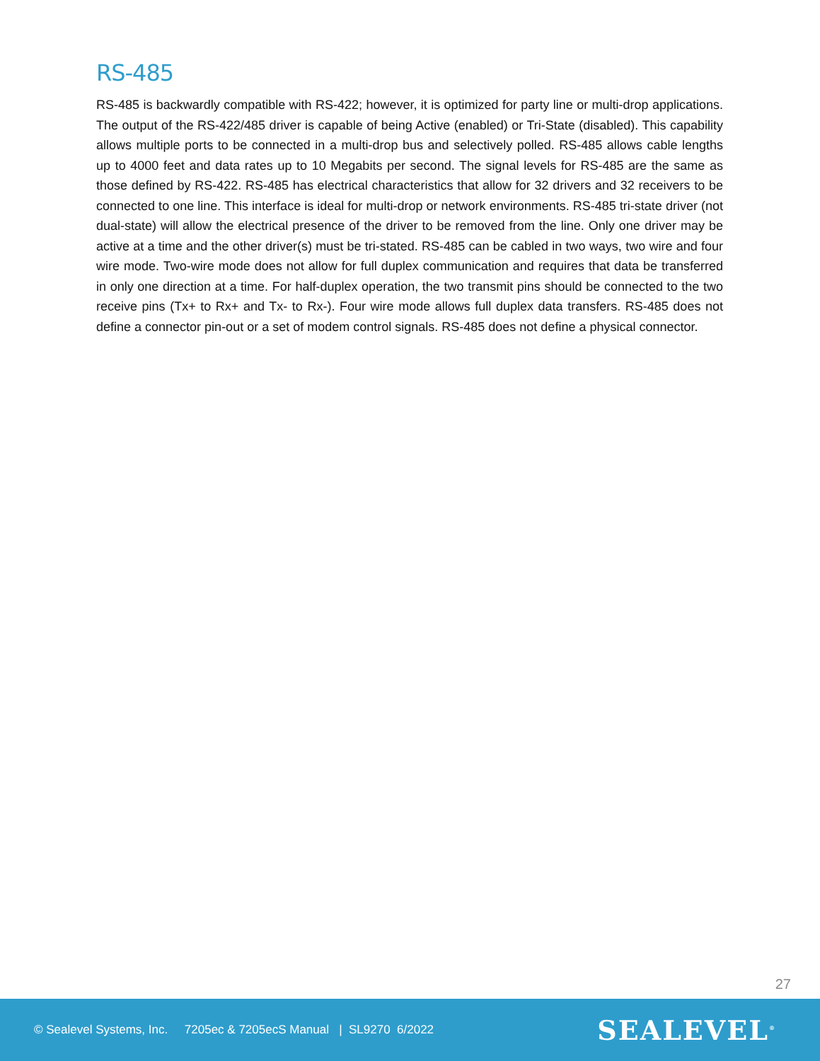RS-485
RS-485 is backwardly compatible with RS-422; however, it is optimized for party line or multi-drop applications. The output of the RS-422/485 driver is capable of being Active (enabled) or Tri-State (disabled). This capability allows multiple ports to be connected in a multi-drop bus and selectively polled. RS-485 allows cable lengths up to 4000 feet and data rates up to 10 Megabits per second. The signal levels for RS-485 are the same as those defined by RS-422. RS-485 has electrical characteristics that allow for 32 drivers and 32 receivers to be connected to one line. This interface is ideal for multi-drop or network environments. RS-485 tri-state driver (not dual-state) will allow the electrical presence of the driver to be removed from the line. Only one driver may be active at a time and the other driver(s) must be tri-stated. RS-485 can be cabled in two ways, two wire and four wire mode. Two-wire mode does not allow for full duplex communication and requires that data be transferred in only one direction at a time. For half-duplex operation, the two transmit pins should be connected to the two receive pins (Tx+ to Rx+ and Tx- to Rx-). Four wire mode allows full duplex data transfers. RS-485 does not define a connector pin-out or a set of modem control signals. RS-485 does not define a physical connector.
27
© Sealevel Systems, Inc. 7205ec & 7205ecS Manual | SL9270 6/2022
SEALEVEL<sup>®</sup>